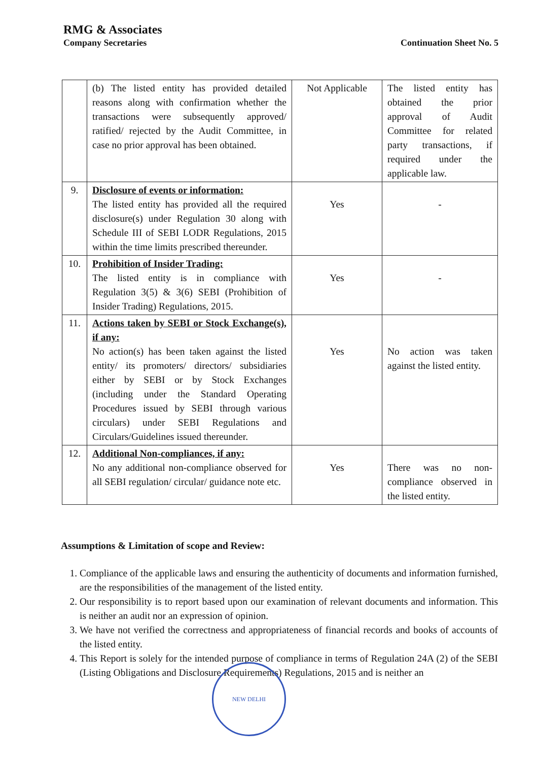RMG & Associates
Company Secretaries
Continuation Sheet No. 5
| | (b) The listed entity has provided detailed reasons along with confirmation whether the transactions were subsequently approved/ ratified/ rejected by the Audit Committee, in case no prior approval has been obtained. | Not Applicable | The listed entity has obtained the prior approval of Audit Committee for related party transactions, if required under the applicable law. |
| 9. | Disclosure of events or information: The listed entity has provided all the required disclosure(s) under Regulation 30 along with Schedule III of SEBI LODR Regulations, 2015 within the time limits prescribed thereunder. | Yes | - |
| 10. | Prohibition of Insider Trading: The listed entity is in compliance with Regulation 3(5) & 3(6) SEBI (Prohibition of Insider Trading) Regulations, 2015. | Yes | - |
| 11. | Actions taken by SEBI or Stock Exchange(s), if any: No action(s) has been taken against the listed entity/ its promoters/ directors/ subsidiaries either by SEBI or by Stock Exchanges (including under the Standard Operating Procedures issued by SEBI through various circulars) under SEBI Regulations and Circulars/Guidelines issued thereunder. | Yes | No action was taken against the listed entity. |
| 12. | Additional Non-compliances, if any: No any additional non-compliance observed for all SEBI regulation/ circular/ guidance note etc. | Yes | There was no non-compliance observed in the listed entity. |
Assumptions & Limitation of scope and Review:
1. Compliance of the applicable laws and ensuring the authenticity of documents and information furnished, are the responsibilities of the management of the listed entity.
2. Our responsibility is to report based upon our examination of relevant documents and information. This is neither an audit nor an expression of opinion.
3. We have not verified the correctness and appropriateness of financial records and books of accounts of the listed entity.
4. This Report is solely for the intended purpose of compliance in terms of Regulation 24A (2) of the SEBI (Listing Obligations and Disclosure Requirements) Regulations, 2015 and is neither an
NEW DELHI